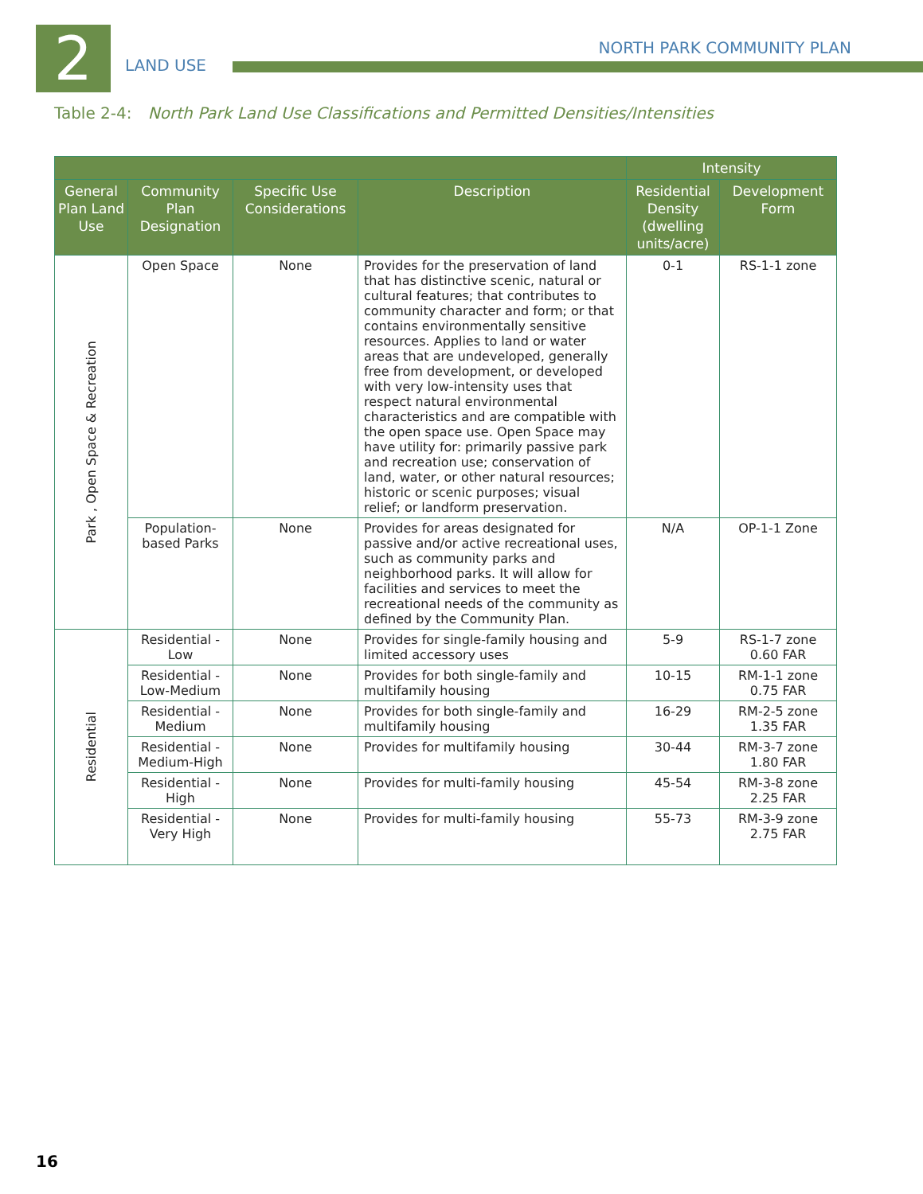2 LAND USE
NORTH PARK COMMUNITY PLAN
Table 2-4: North Park Land Use Classifications and Permitted Densities/Intensities
| | | | | Intensity | |
| --- | --- | --- | --- | --- | --- |
| General Plan Land Use | Community Plan Designation | Specific Use Considerations | Description | Residential Density (dwelling units/acre) | Development Form |
| Park , Open Space & Recreation | Open Space | None | Provides for the preservation of land that has distinctive scenic, natural or cultural features; that contributes to community character and form; or that contains environmentally sensitive resources. Applies to land or water areas that are undeveloped, generally free from development, or developed with very low-intensity uses that respect natural environmental characteristics and are compatible with the open space use. Open Space may have utility for: primarily passive park and recreation use; conservation of land, water, or other natural resources; historic or scenic purposes; visual relief; or landform preservation. | 0-1 | RS-1-1 zone |
| | Population-based Parks | None | Provides for areas designated for passive and/or active recreational uses, such as community parks and neighborhood parks. It will allow for facilities and services to meet the recreational needs of the community as defined by the Community Plan. | N/A | OP-1-1 Zone |
| Residential | Residential - Low | None | Provides for single-family housing and limited accessory uses | 5-9 | RS-1-7 zone 0.60 FAR |
| | Residential - Low-Medium | None | Provides for both single-family and multifamily housing | 10-15 | RM-1-1 zone 0.75 FAR |
| | Residential - Medium | None | Provides for both single-family and multifamily housing | 16-29 | RM-2-5 zone 1.35 FAR |
| | Residential - Medium-High | None | Provides for multifamily housing | 30-44 | RM-3-7 zone 1.80 FAR |
| | Residential - High | None | Provides for multi-family housing | 45-54 | RM-3-8 zone 2.25 FAR |
| | Residential - Very High | None | Provides for multi-family housing | 55-73 | RM-3-9 zone 2.75 FAR |
16